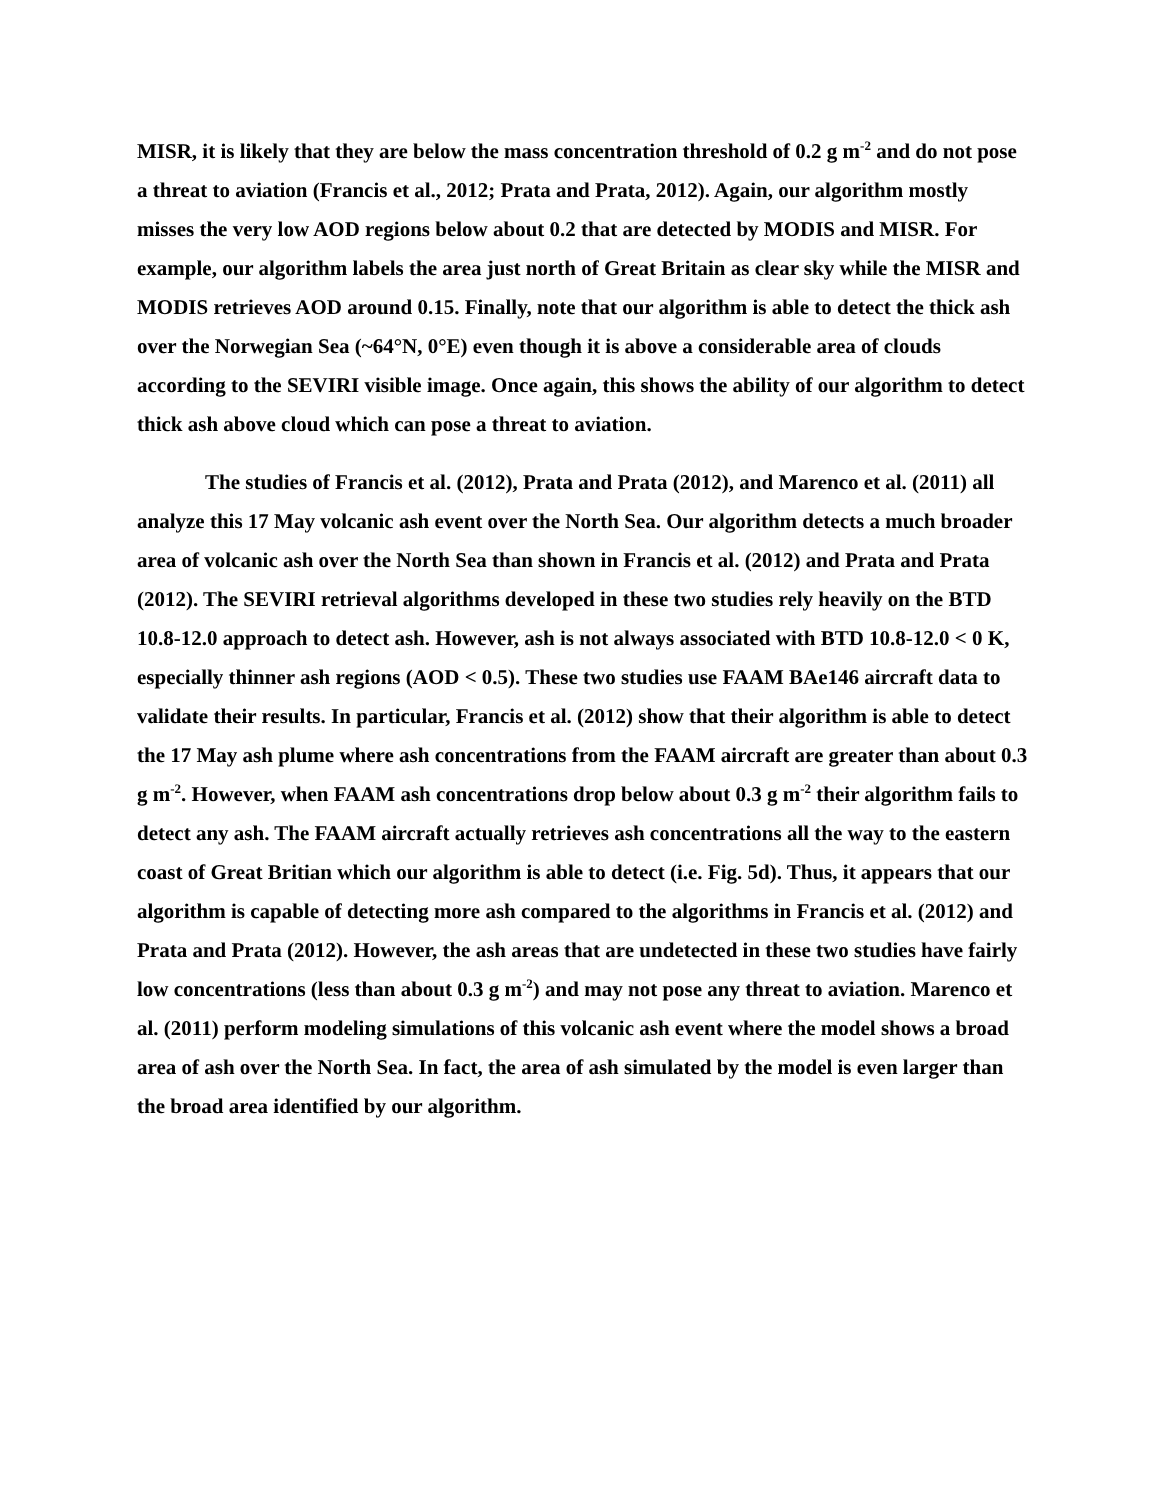MISR, it is likely that they are below the mass concentration threshold of 0.2 g m<sup>-2</sup> and do not pose a threat to aviation (Francis et al., 2012; Prata and Prata, 2012). Again, our algorithm mostly misses the very low AOD regions below about 0.2 that are detected by MODIS and MISR. For example, our algorithm labels the area just north of Great Britain as clear sky while the MISR and MODIS retrieves AOD around 0.15. Finally, note that our algorithm is able to detect the thick ash over the Norwegian Sea (~64°N, 0°E) even though it is above a considerable area of clouds according to the SEVIRI visible image. Once again, this shows the ability of our algorithm to detect thick ash above cloud which can pose a threat to aviation.
The studies of Francis et al. (2012), Prata and Prata (2012), and Marenco et al. (2011) all analyze this 17 May volcanic ash event over the North Sea. Our algorithm detects a much broader area of volcanic ash over the North Sea than shown in Francis et al. (2012) and Prata and Prata (2012). The SEVIRI retrieval algorithms developed in these two studies rely heavily on the BTD 10.8-12.0 approach to detect ash. However, ash is not always associated with BTD 10.8-12.0 < 0 K, especially thinner ash regions (AOD < 0.5). These two studies use FAAM BAe146 aircraft data to validate their results. In particular, Francis et al. (2012) show that their algorithm is able to detect the 17 May ash plume where ash concentrations from the FAAM aircraft are greater than about 0.3 g m<sup>-2</sup>. However, when FAAM ash concentrations drop below about 0.3 g m<sup>-2</sup> their algorithm fails to detect any ash. The FAAM aircraft actually retrieves ash concentrations all the way to the eastern coast of Great Britian which our algorithm is able to detect (i.e. Fig. 5d). Thus, it appears that our algorithm is capable of detecting more ash compared to the algorithms in Francis et al. (2012) and Prata and Prata (2012). However, the ash areas that are undetected in these two studies have fairly low concentrations (less than about 0.3 g m<sup>-2</sup>) and may not pose any threat to aviation. Marenco et al. (2011) perform modeling simulations of this volcanic ash event where the model shows a broad area of ash over the North Sea. In fact, the area of ash simulated by the model is even larger than the broad area identified by our algorithm.